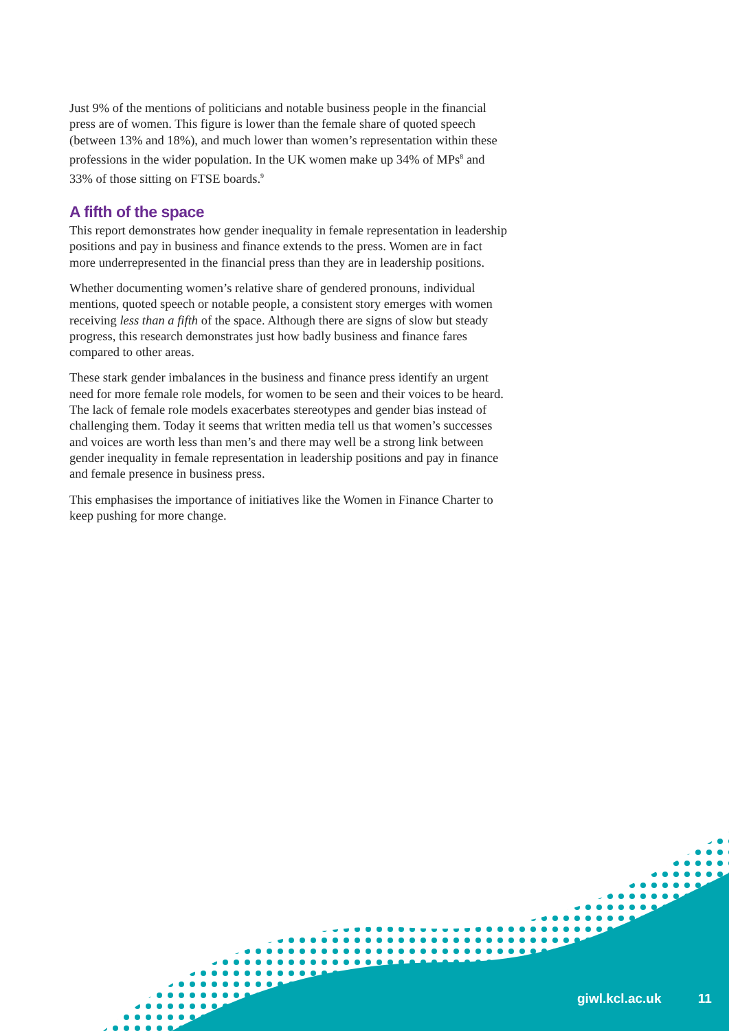Just 9% of the mentions of politicians and notable business people in the financial press are of women. This figure is lower than the female share of quoted speech (between 13% and 18%), and much lower than women’s representation within these professions in the wider population. In the UK women make up 34% of MPs<sup>8</sup> and 33% of those sitting on FTSE boards.<sup>9</sup>
A fifth of the space
This report demonstrates how gender inequality in female representation in leadership positions and pay in business and finance extends to the press. Women are in fact more underrepresented in the financial press than they are in leadership positions.
Whether documenting women’s relative share of gendered pronouns, individual mentions, quoted speech or notable people, a consistent story emerges with women receiving less than a fifth of the space. Although there are signs of slow but steady progress, this research demonstrates just how badly business and finance fares compared to other areas.
These stark gender imbalances in the business and finance press identify an urgent need for more female role models, for women to be seen and their voices to be heard. The lack of female role models exacerbates stereotypes and gender bias instead of challenging them. Today it seems that written media tell us that women’s successes and voices are worth less than men’s and there may well be a strong link between gender inequality in female representation in leadership positions and pay in finance and female presence in business press.
This emphasises the importance of initiatives like the Women in Finance Charter to keep pushing for more change.
giwl.kcl.ac.uk 11